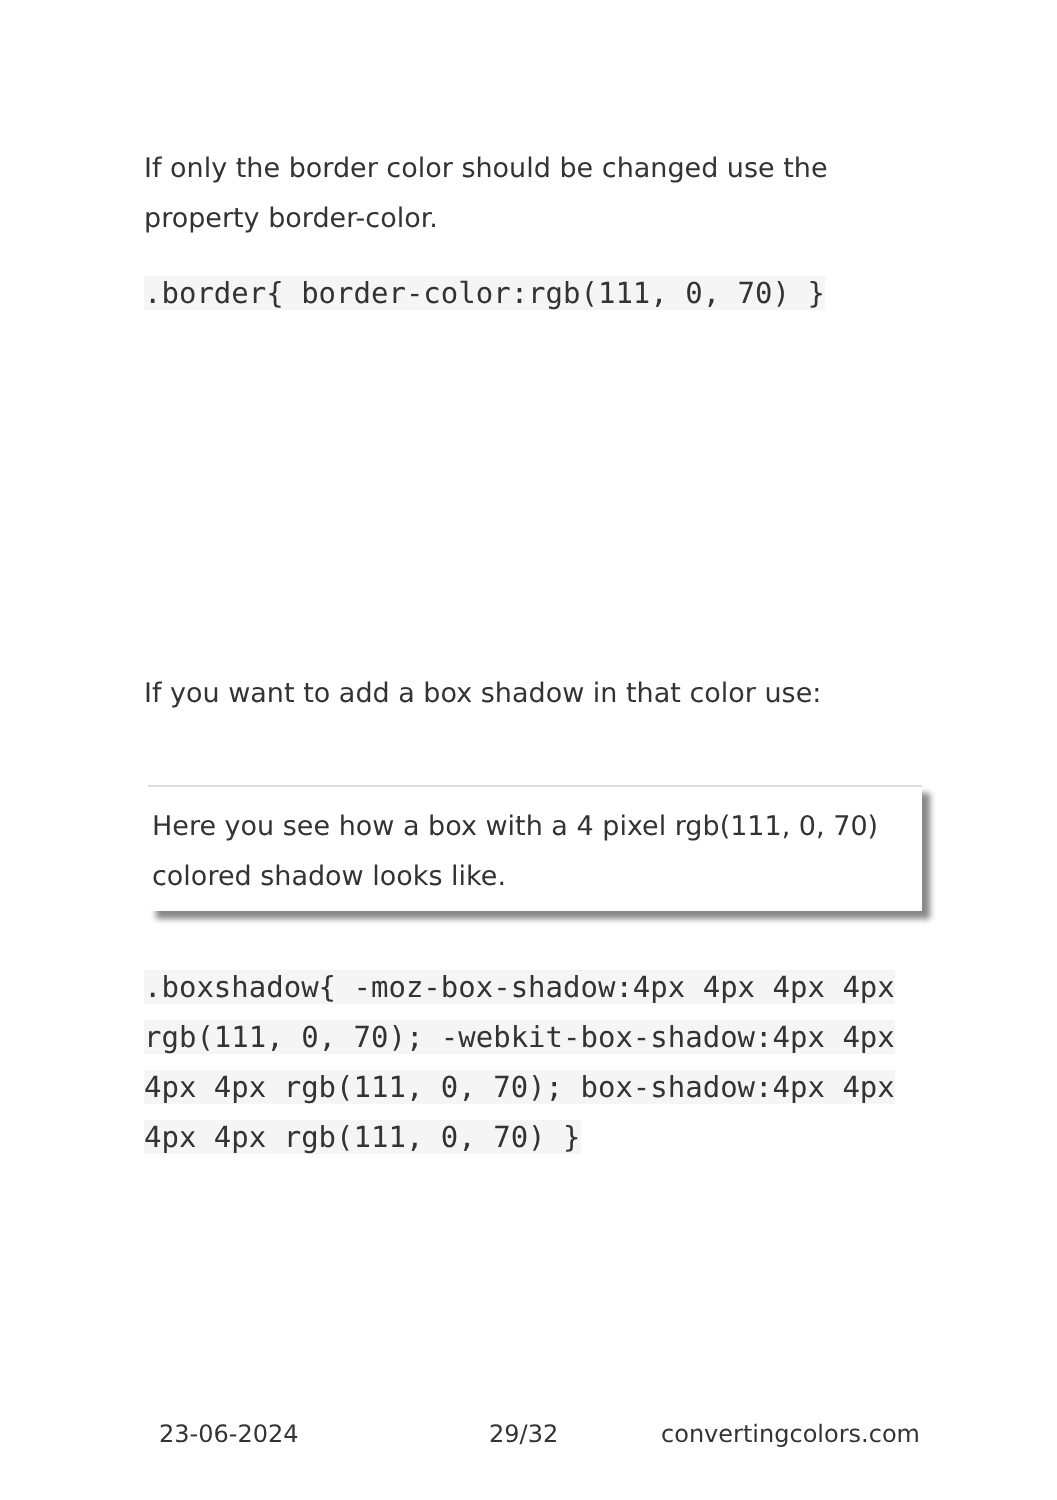If only the border color should be changed use the property border-color.
.border{ border-color:rgb(111, 0, 70) }
If you want to add a box shadow in that color use:
Here you see how a box with a 4 pixel rgb(111, 0, 70) colored shadow looks like.
.boxshadow{ -moz-box-shadow:4px 4px 4px 4px rgb(111, 0, 70); -webkit-box-shadow:4px 4px 4px 4px rgb(111, 0, 70); box-shadow:4px 4px 4px 4px rgb(111, 0, 70) }
23-06-2024 29/32 convertingcolors.com